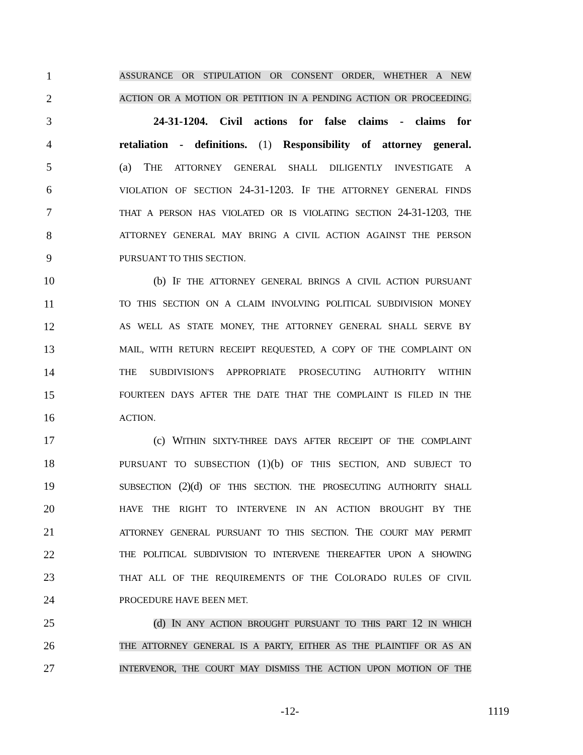1 ASSURANCE OR STIPULATION OR CONSENT ORDER, WHETHER A NEW
2 ACTION OR A MOTION OR PETITION IN A PENDING ACTION OR PROCEEDING.
3 24-31-1204. Civil actions for false claims - claims for
4 retaliation - definitions. (1) Responsibility of attorney general.
5 (a) THE ATTORNEY GENERAL SHALL DILIGENTLY INVESTIGATE A
6 VIOLATION OF SECTION 24-31-1203. IF THE ATTORNEY GENERAL FINDS
7 THAT A PERSON HAS VIOLATED OR IS VIOLATING SECTION 24-31-1203, THE
8 ATTORNEY GENERAL MAY BRING A CIVIL ACTION AGAINST THE PERSON
9 PURSUANT TO THIS SECTION.
10 (b) IF THE ATTORNEY GENERAL BRINGS A CIVIL ACTION PURSUANT
11 TO THIS SECTION ON A CLAIM INVOLVING POLITICAL SUBDIVISION MONEY
12 AS WELL AS STATE MONEY, THE ATTORNEY GENERAL SHALL SERVE BY
13 MAIL, WITH RETURN RECEIPT REQUESTED, A COPY OF THE COMPLAINT ON
14 THE SUBDIVISION'S APPROPRIATE PROSECUTING AUTHORITY WITHIN
15 FOURTEEN DAYS AFTER THE DATE THAT THE COMPLAINT IS FILED IN THE
16 ACTION.
17 (c) WITHIN SIXTY-THREE DAYS AFTER RECEIPT OF THE COMPLAINT
18 PURSUANT TO SUBSECTION (1)(b) OF THIS SECTION, AND SUBJECT TO
19 SUBSECTION (2)(d) OF THIS SECTION. THE PROSECUTING AUTHORITY SHALL
20 HAVE THE RIGHT TO INTERVENE IN AN ACTION BROUGHT BY THE
21 ATTORNEY GENERAL PURSUANT TO THIS SECTION. THE COURT MAY PERMIT
22 THE POLITICAL SUBDIVISION TO INTERVENE THEREAFTER UPON A SHOWING
23 THAT ALL OF THE REQUIREMENTS OF THE COLORADO RULES OF CIVIL
24 PROCEDURE HAVE BEEN MET.
25 (d) IN ANY ACTION BROUGHT PURSUANT TO THIS PART 12 IN WHICH
26 THE ATTORNEY GENERAL IS A PARTY, EITHER AS THE PLAINTIFF OR AS AN
27 INTERVENOR, THE COURT MAY DISMISS THE ACTION UPON MOTION OF THE
-12- 1119